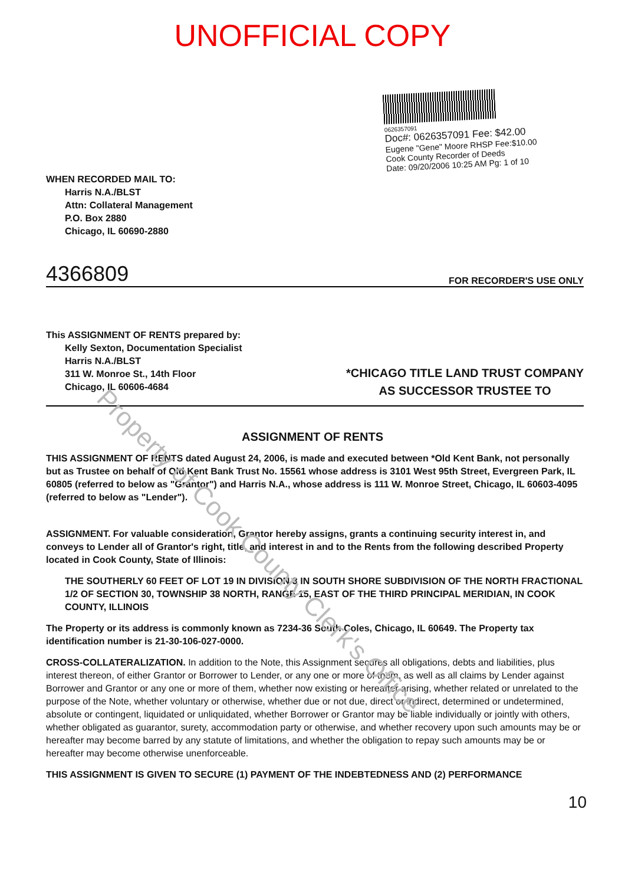Property of Cook County Clerk's Office
UNOFFICIAL COPY
0626357091
Doc#: 0626357091 Fee: $42.00
Eugene "Gene" Moore RHSP Fee:$10.00
Cook County Recorder of Deeds
Date: 09/20/2006 10:25 AM Pg: 1 of 10
WHEN RECORDED MAIL TO:
Harris N.A./BLST
Attn: Collateral Management
P.O. Box 2880
Chicago, IL 60690-2880
4366809 FOR RECORDER'S USE ONLY
This ASSIGNMENT OF RENTS prepared by:
Kelly Sexton, Documentation Specialist
Harris N.A./BLST
311 W. Monroe St., 14th Floor
Chicago, IL 60606-4684
*CHICAGO TITLE LAND TRUST COMPANY
AS SUCCESSOR TRUSTEE TO
ASSIGNMENT OF RENTS
THIS ASSIGNMENT OF RENTS dated August 24, 2006, is made and executed between *Old Kent Bank, not personally but as Trustee on behalf of Old Kent Bank Trust No. 15561 whose address is 3101 West 95th Street, Evergreen Park, IL 60805 (referred to below as "Grantor") and Harris N.A., whose address is 111 W. Monroe Street, Chicago, IL 60603-4095 (referred to below as "Lender").
ASSIGNMENT. For valuable consideration, Grantor hereby assigns, grants a continuing security interest in, and conveys to Lender all of Grantor's right, title, and interest in and to the Rents from the following described Property located in Cook County, State of Illinois:
THE SOUTHERLY 60 FEET OF LOT 19 IN DIVISION 3 IN SOUTH SHORE SUBDIVISION OF THE NORTH FRACTIONAL 1/2 OF SECTION 30, TOWNSHIP 38 NORTH, RANGE 15, EAST OF THE THIRD PRINCIPAL MERIDIAN, IN COOK COUNTY, ILLINOIS
The Property or its address is commonly known as 7234-36 South Coles, Chicago, IL 60649. The Property tax identification number is 21-30-106-027-0000.
CROSS-COLLATERALIZATION. In addition to the Note, this Assignment secures all obligations, debts and liabilities, plus interest thereon, of either Grantor or Borrower to Lender, or any one or more of them, as well as all claims by Lender against Borrower and Grantor or any one or more of them, whether now existing or hereafter arising, whether related or unrelated to the purpose of the Note, whether voluntary or otherwise, whether due or not due, direct or indirect, determined or undetermined, absolute or contingent, liquidated or unliquidated, whether Borrower or Grantor may be liable individually or jointly with others, whether obligated as guarantor, surety, accommodation party or otherwise, and whether recovery upon such amounts may be or hereafter may become barred by any statute of limitations, and whether the obligation to repay such amounts may be or hereafter may become otherwise unenforceable.
THIS ASSIGNMENT IS GIVEN TO SECURE (1) PAYMENT OF THE INDEBTEDNESS AND (2) PERFORMANCE
10